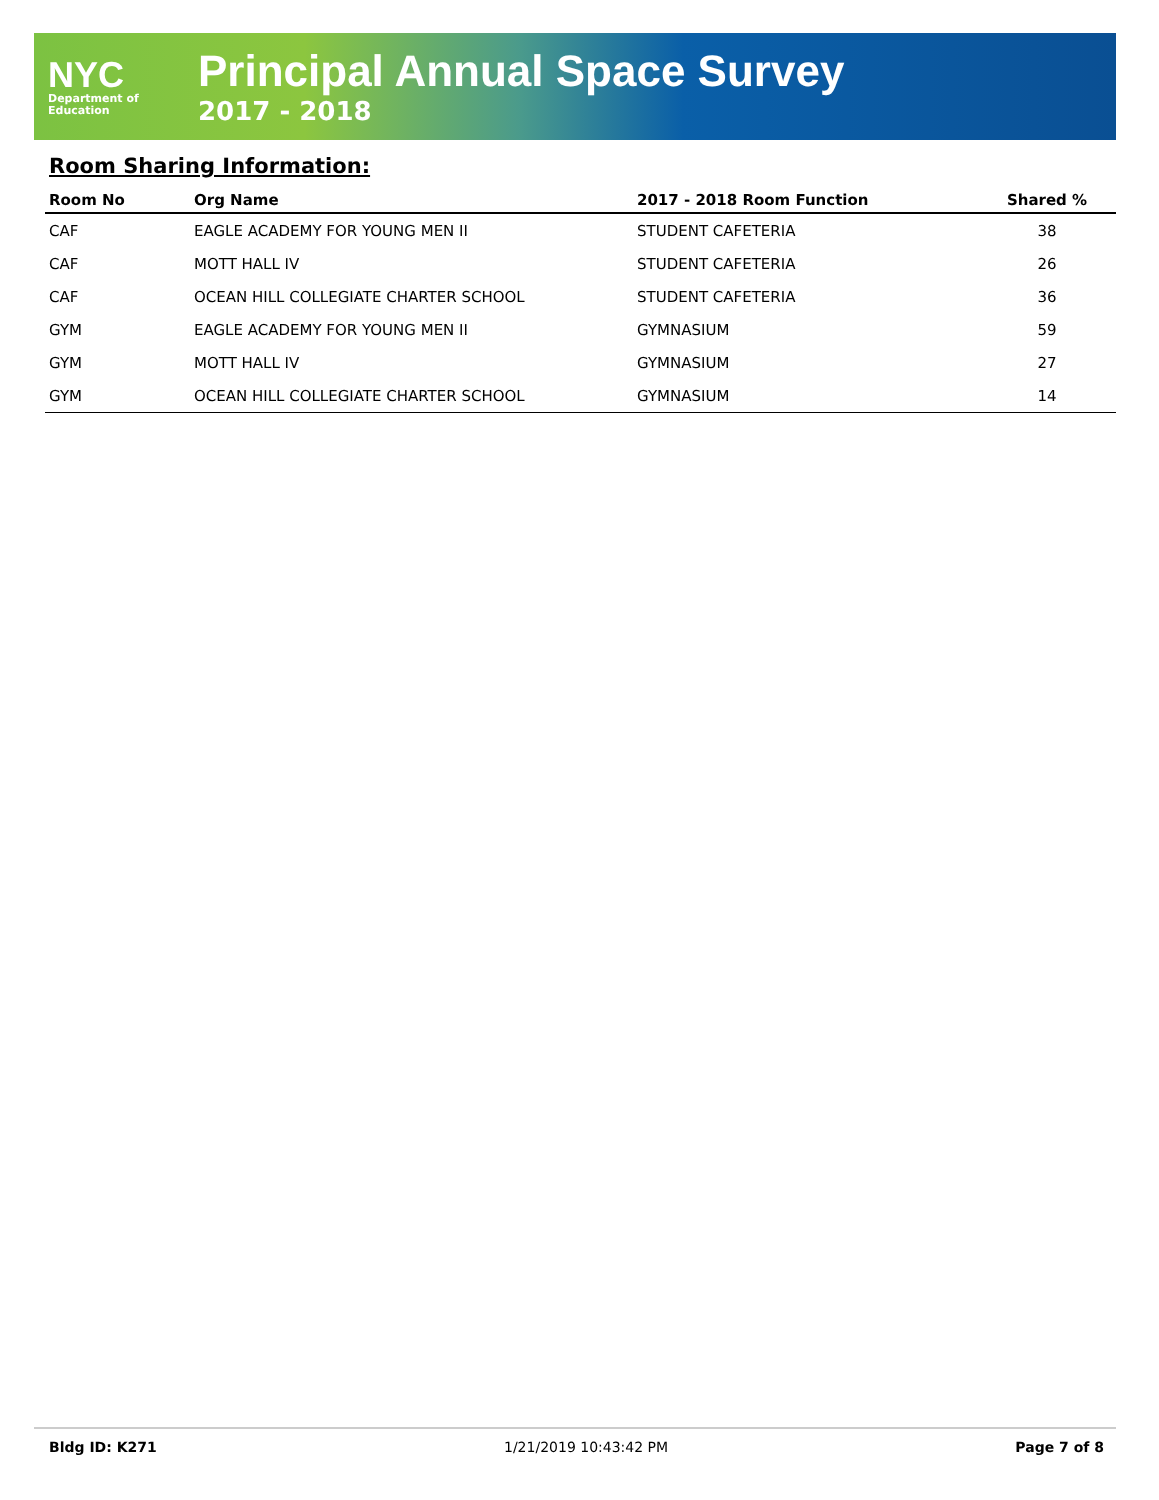NYC
Department of
Education
Principal Annual Space Survey
2017 - 2018
Room Sharing Information:
| Room No | Org Name | 2017 - 2018 Room Function | Shared % |
| --- | --- | --- | --- |
| CAF | EAGLE ACADEMY FOR YOUNG MEN II | STUDENT CAFETERIA | 38 |
| CAF | MOTT HALL IV | STUDENT CAFETERIA | 26 |
| CAF | OCEAN HILL COLLEGIATE CHARTER SCHOOL | STUDENT CAFETERIA | 36 |
| GYM | EAGLE ACADEMY FOR YOUNG MEN II | GYMNASIUM | 59 |
| GYM | MOTT HALL IV | GYMNASIUM | 27 |
| GYM | OCEAN HILL COLLEGIATE CHARTER SCHOOL | GYMNASIUM | 14 |
Bldg ID: K271 1/21/2019 10:43:42 PM Page 7 of 8